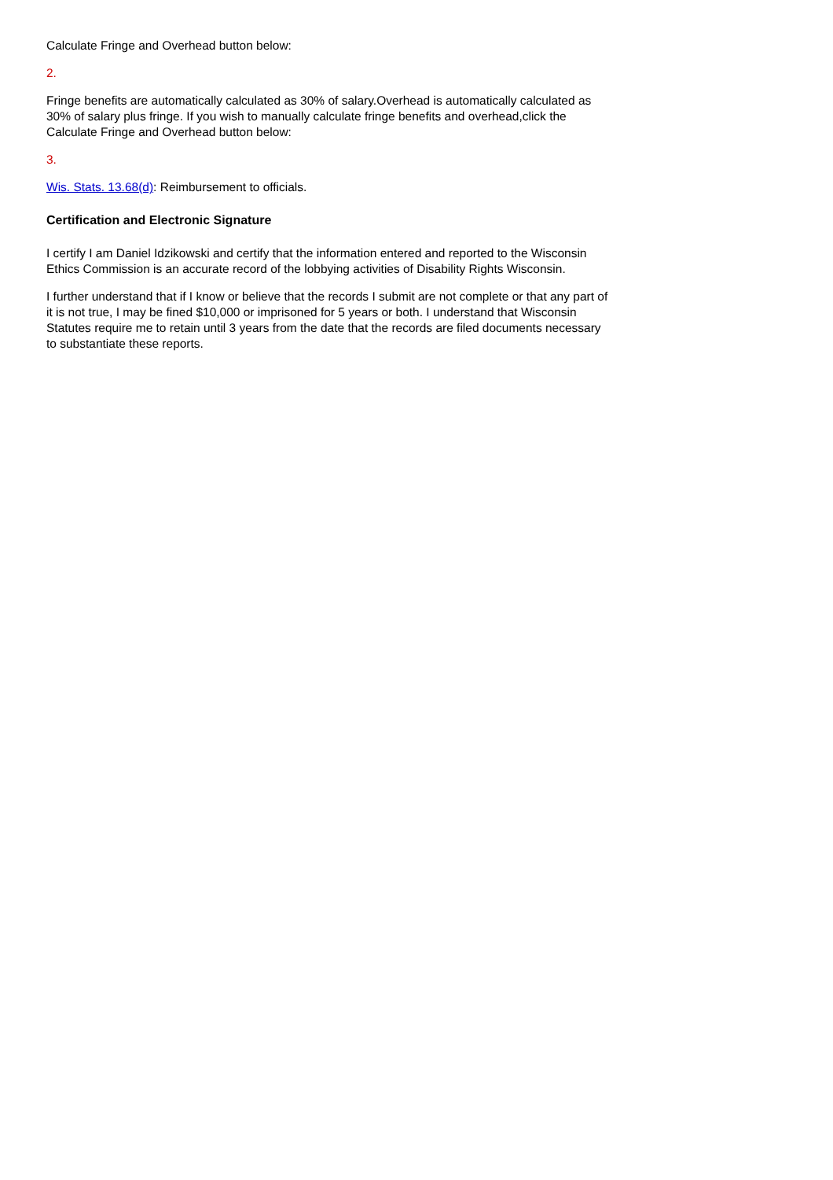Calculate Fringe and Overhead button below:
2.
Fringe benefits are automatically calculated as 30% of salary.Overhead is automatically calculated as 30% of salary plus fringe. If you wish to manually calculate fringe benefits and overhead,click the Calculate Fringe and Overhead button below:
3.
Wis. Stats. 13.68(d): Reimbursement to officials.
Certification and Electronic Signature
I certify I am Daniel Idzikowski and certify that the information entered and reported to the Wisconsin Ethics Commission is an accurate record of the lobbying activities of Disability Rights Wisconsin.
I further understand that if I know or believe that the records I submit are not complete or that any part of it is not true, I may be fined $10,000 or imprisoned for 5 years or both. I understand that Wisconsin Statutes require me to retain until 3 years from the date that the records are filed documents necessary to substantiate these reports.